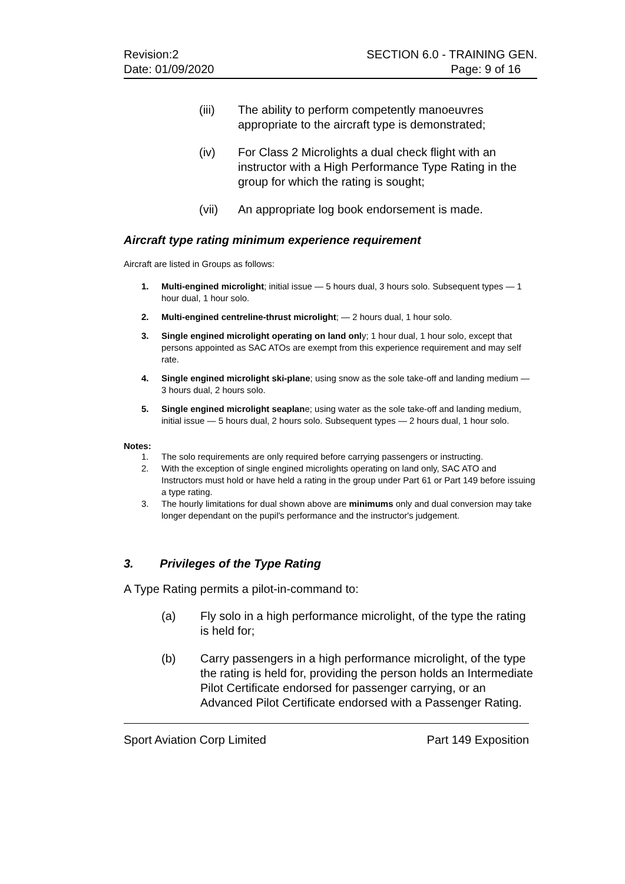Revision:2
Date: 01/09/2020
SECTION 6.0 - TRAINING GEN.
Page: 9 of 16
(iii) The ability to perform competently manoeuvres appropriate to the aircraft type is demonstrated;
(iv) For Class 2 Microlights a dual check flight with an instructor with a High Performance Type Rating in the group for which the rating is sought;
(vii) An appropriate log book endorsement is made.
Aircraft type rating minimum experience requirement
Aircraft are listed in Groups as follows:
1. Multi-engined microlight; initial issue — 5 hours dual, 3 hours solo. Subsequent types — 1 hour dual, 1 hour solo.
2. Multi-engined centreline-thrust microlight; — 2 hours dual, 1 hour solo.
3. Single engined microlight operating on land only; 1 hour dual, 1 hour solo, except that persons appointed as SAC ATOs are exempt from this experience requirement and may self rate.
4. Single engined microlight ski-plane; using snow as the sole take-off and landing medium — 3 hours dual, 2 hours solo.
5. Single engined microlight seaplane; using water as the sole take-off and landing medium, initial issue — 5 hours dual, 2 hours solo. Subsequent types — 2 hours dual, 1 hour solo.
Notes:
1. The solo requirements are only required before carrying passengers or instructing.
2. With the exception of single engined microlights operating on land only, SAC ATO and Instructors must hold or have held a rating in the group under Part 61 or Part 149 before issuing a type rating.
3. The hourly limitations for dual shown above are minimums only and dual conversion may take longer dependant on the pupil's performance and the instructor's judgement.
3. Privileges of the Type Rating
A Type Rating permits a pilot-in-command to:
(a) Fly solo in a high performance microlight, of the type the rating is held for;
(b) Carry passengers in a high performance microlight, of the type the rating is held for, providing the person holds an Intermediate Pilot Certificate endorsed for passenger carrying, or an Advanced Pilot Certificate endorsed with a Passenger Rating.
Sport Aviation Corp Limited Part 149 Exposition